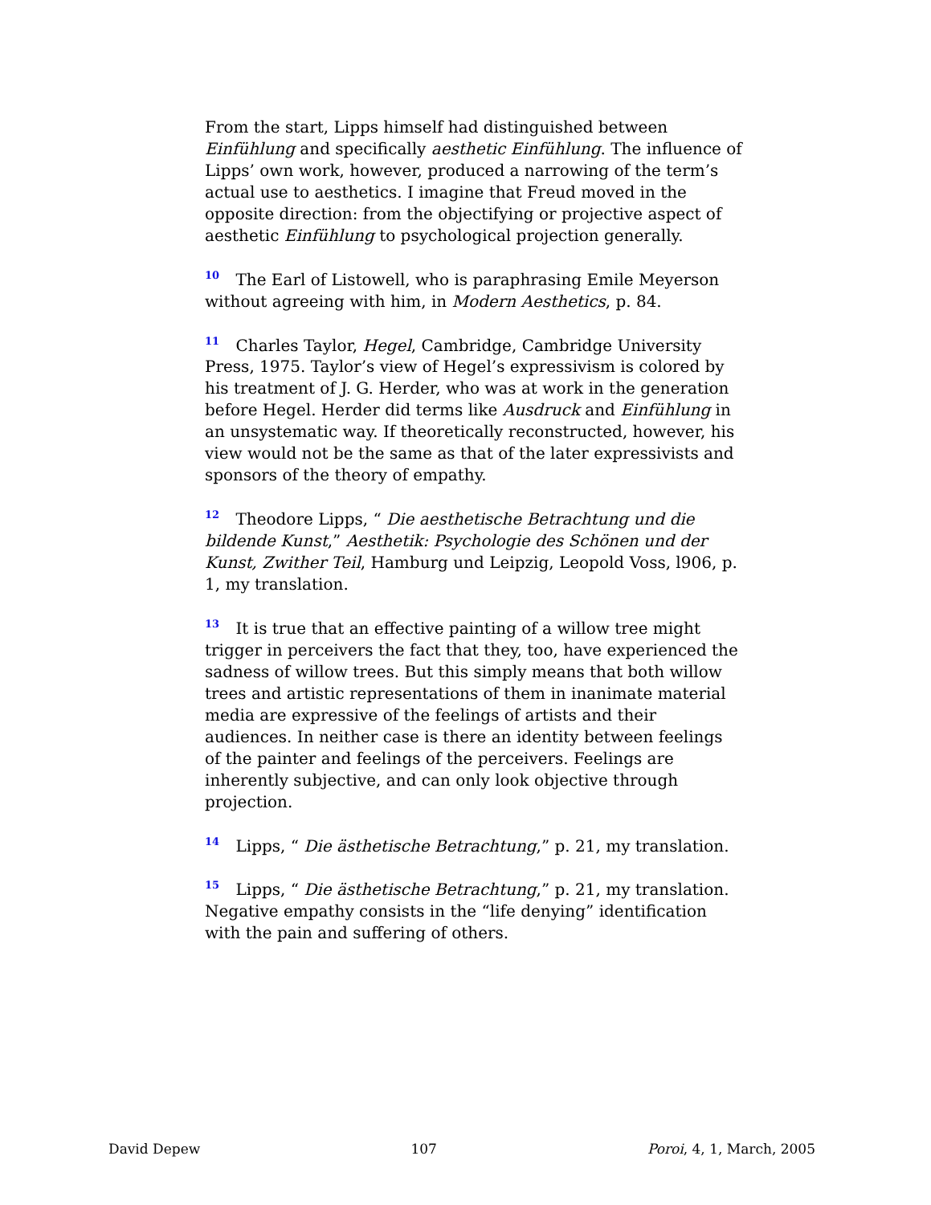From the start, Lipps himself had distinguished between Einfühlung and specifically aesthetic Einfühlung. The influence of Lipps’ own work, however, produced a narrowing of the term’s actual use to aesthetics. I imagine that Freud moved in the opposite direction: from the objectifying or projective aspect of aesthetic Einfühlung to psychological projection generally.
<sup>10</sup> The Earl of Listowell, who is paraphrasing Emile Meyerson without agreeing with him, in Modern Aesthetics, p. 84.
<sup>11</sup> Charles Taylor, Hegel, Cambridge, Cambridge University Press, 1975. Taylor’s view of Hegel’s expressivism is colored by his treatment of J. G. Herder, who was at work in the generation before Hegel. Herder did terms like Ausdruck and Einfühlung in an unsystematic way. If theoretically reconstructed, however, his view would not be the same as that of the later expressivists and sponsors of the theory of empathy.
<sup>12</sup> Theodore Lipps, “ Die aesthetische Betrachtung und die bildende Kunst,” Aesthetik: Psychologie des Schönen und der Kunst, Zwither Teil, Hamburg und Leipzig, Leopold Voss, l906, p. 1, my translation.
<sup>13</sup> It is true that an effective painting of a willow tree might trigger in perceivers the fact that they, too, have experienced the sadness of willow trees. But this simply means that both willow trees and artistic representations of them in inanimate material media are expressive of the feelings of artists and their audiences. In neither case is there an identity between feelings of the painter and feelings of the perceivers. Feelings are inherently subjective, and can only look objective through projection.
<sup>14</sup> Lipps, “ Die ästhetische Betrachtung,” p. 21, my translation.
<sup>15</sup> Lipps, “ Die ästhetische Betrachtung,” p. 21, my translation. Negative empathy consists in the “life denying” identification with the pain and suffering of others.
David Depew 107 Poroi, 4, 1, March, 2005